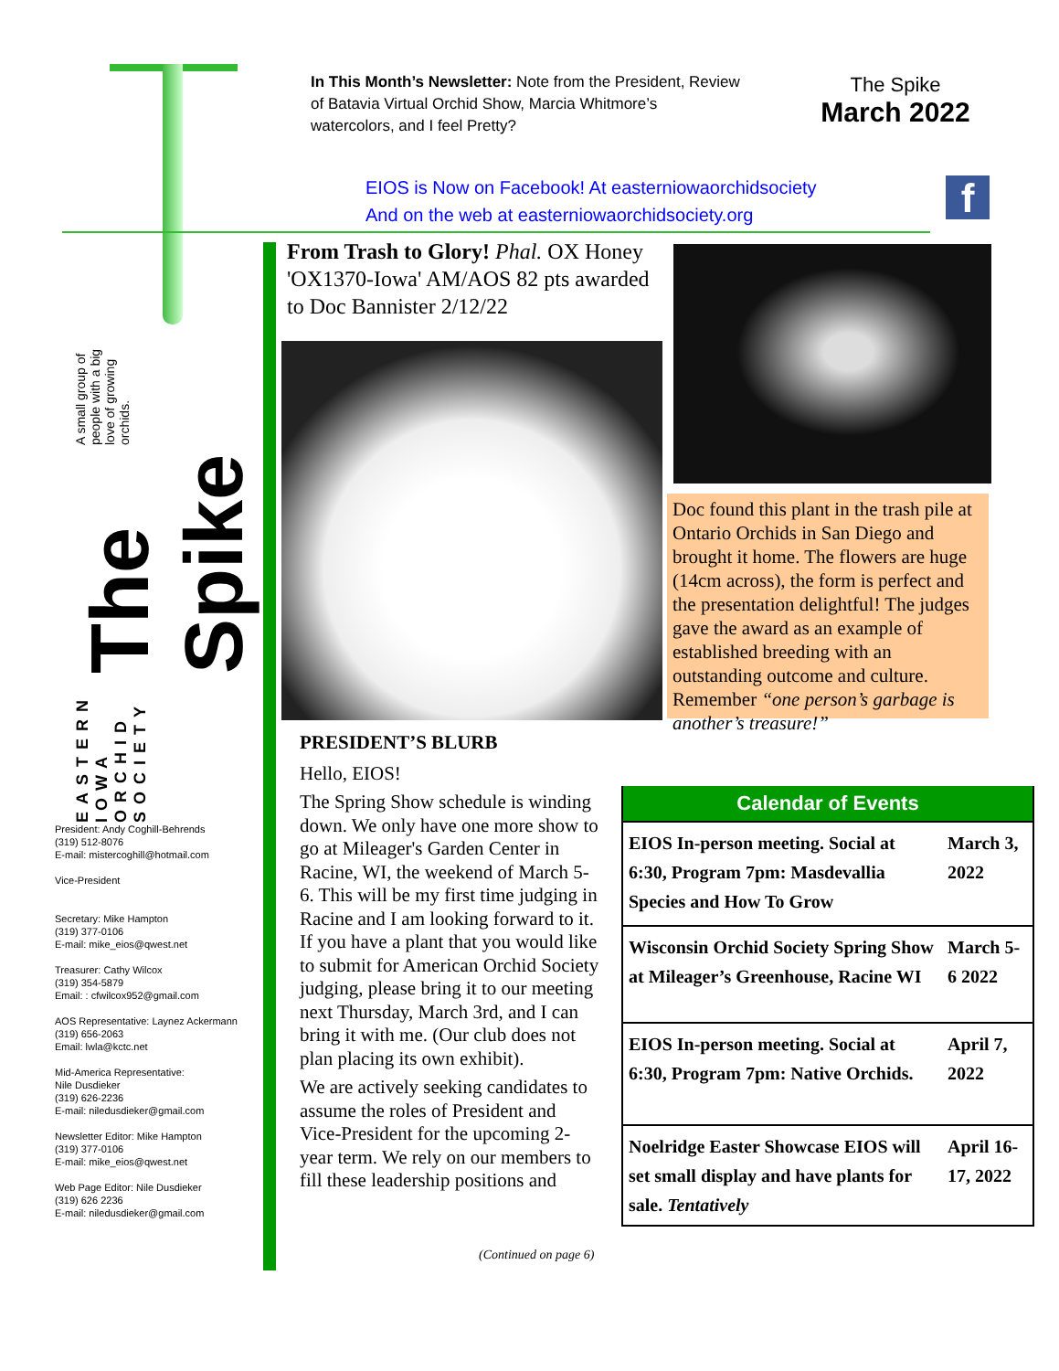EASTERN IOWA ORCHID SOCIETY The Spike A small group of people with a big love of growing orchids.
President: Andy Coghill-Behrends
(319) 512-8076
E-mail: mistercoghill@hotmail.com
Vice-President
Secretary: Mike Hampton
(319) 377-0106
E-mail: mike_eios@qwest.net
Treasurer: Cathy Wilcox
(319) 354-5879
Email: : cfwilcox952@gmail.com
AOS Representative: Laynez Ackermann
(319) 656-2063
Email: lwla@kctc.net
Mid-America Representative:
Nile Dusdieker
(319) 626-2236
E-mail: niledusdieker@gmail.com
Newsletter Editor: Mike Hampton
(319) 377-0106
E-mail: mike_eios@qwest.net
Web Page Editor: Nile Dusdieker
(319) 626 2236
E-mail: niledusdieker@gmail.com
In This Month’s Newsletter: Note from the President, Review of Batavia Virtual Orchid Show, Marcia Whitmore’s watercolors, and I feel Pretty?
The Spike
March 2022
EIOS is Now on Facebook! At easterniowaorchidsociety
And on the web at easterniowaorchidsociety.org
f
From Trash to Glory! Phal. OX Honey 'OX1370-Iowa' AM/AOS 82 pts awarded to Doc Bannister 2/12/22
Doc found this plant in the trash pile at Ontario Orchids in San Diego and brought it home. The flowers are huge (14cm across), the form is perfect and the presentation delightful! The judges gave the award as an example of established breeding with an outstanding outcome and culture. Remember “one person’s garbage is another’s treasure!”
PRESIDENT’S BLURB
Hello, EIOS!
The Spring Show schedule is winding down. We only have one more show to go at Mileager's Garden Center in Racine, WI, the weekend of March 5-6. This will be my first time judging in Racine and I am looking forward to it. If you have a plant that you would like to submit for American Orchid Society judging, please bring it to our meeting next Thursday, March 3rd, and I can bring it with me. (Our club does not plan placing its own exhibit).
We are actively seeking candidates to assume the roles of President and Vice-President for the upcoming 2-year term. We rely on our members to fill these leadership positions and
(Continued on page 6)
Calendar of Events
| EIOS In-person meeting. Social at 6:30, Program 7pm: Masdevallia Species and How To Grow | March 3, 2022 |
| Wisconsin Orchid Society Spring Show at Mileager’s Greenhouse, Racine WI | March 5-6 2022 |
| EIOS In-person meeting. Social at 6:30, Program 7pm: Native Orchids. | April 7, 2022 |
| Noelridge Easter Showcase EIOS will set small display and have plants for sale. Tentatively | April 16-17, 2022 |